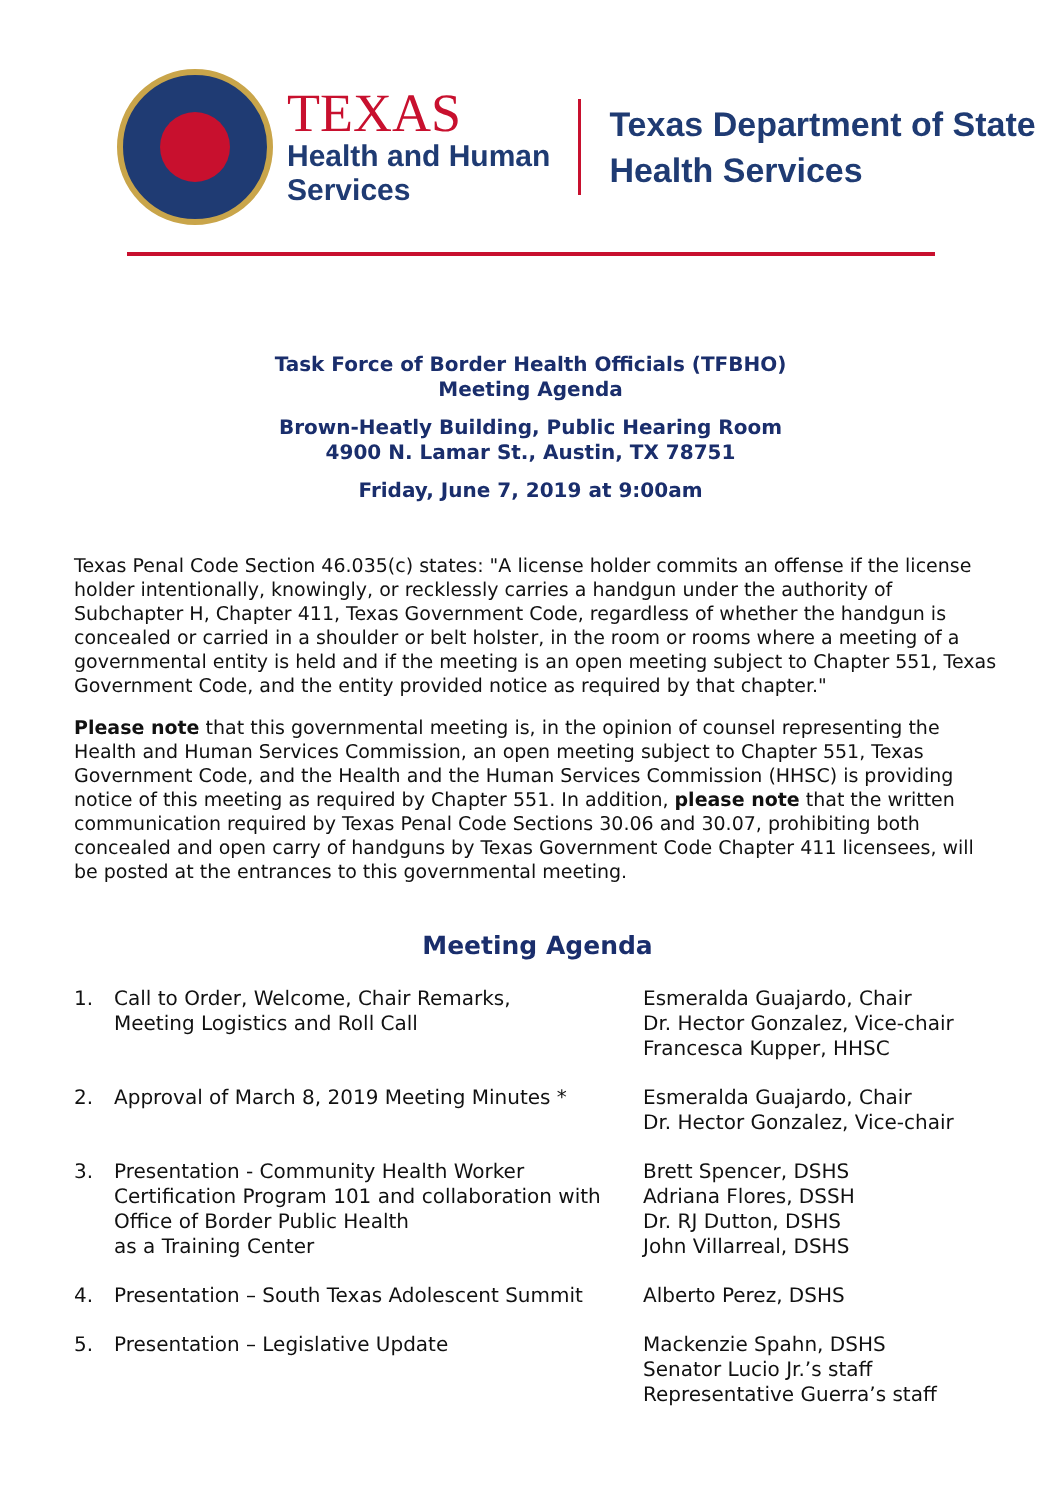TEXAS
Health and Human
Services
Texas Department of State
Health Services
Task Force of Border Health Officials (TFBHO)
Meeting Agenda
Brown-Heatly Building, Public Hearing Room
4900 N. Lamar St., Austin, TX 78751
Friday, June 7, 2019 at 9:00am
Texas Penal Code Section 46.035(c) states: "A license holder commits an offense if the license holder intentionally, knowingly, or recklessly carries a handgun under the authority of Subchapter H, Chapter 411, Texas Government Code, regardless of whether the handgun is concealed or carried in a shoulder or belt holster, in the room or rooms where a meeting of a governmental entity is held and if the meeting is an open meeting subject to Chapter 551, Texas Government Code, and the entity provided notice as required by that chapter."
Please note that this governmental meeting is, in the opinion of counsel representing the Health and Human Services Commission, an open meeting subject to Chapter 551, Texas Government Code, and the Health and the Human Services Commission (HHSC) is providing notice of this meeting as required by Chapter 551. In addition, please note that the written communication required by Texas Penal Code Sections 30.06 and 30.07, prohibiting both concealed and open carry of handguns by Texas Government Code Chapter 411 licensees, will be posted at the entrances to this governmental meeting.
Meeting Agenda
| 1. | Call to Order, Welcome, Chair Remarks, Meeting Logistics and Roll Call | Esmeralda Guajardo, Chair Dr. Hector Gonzalez, Vice-chair Francesca Kupper, HHSC |
| 2. | Approval of March 8, 2019 Meeting Minutes * | Esmeralda Guajardo, Chair Dr. Hector Gonzalez, Vice-chair |
| 3. | Presentation - Community Health Worker Certification Program 101 and collaboration with Office of Border Public Health as a Training Center | Brett Spencer, DSHS Adriana Flores, DSSH Dr. RJ Dutton, DSHS John Villarreal, DSHS |
| 4. | Presentation – South Texas Adolescent Summit | Alberto Perez, DSHS |
| 5. | Presentation – Legislative Update | Mackenzie Spahn, DSHS Senator Lucio Jr.’s staff Representative Guerra’s staff |